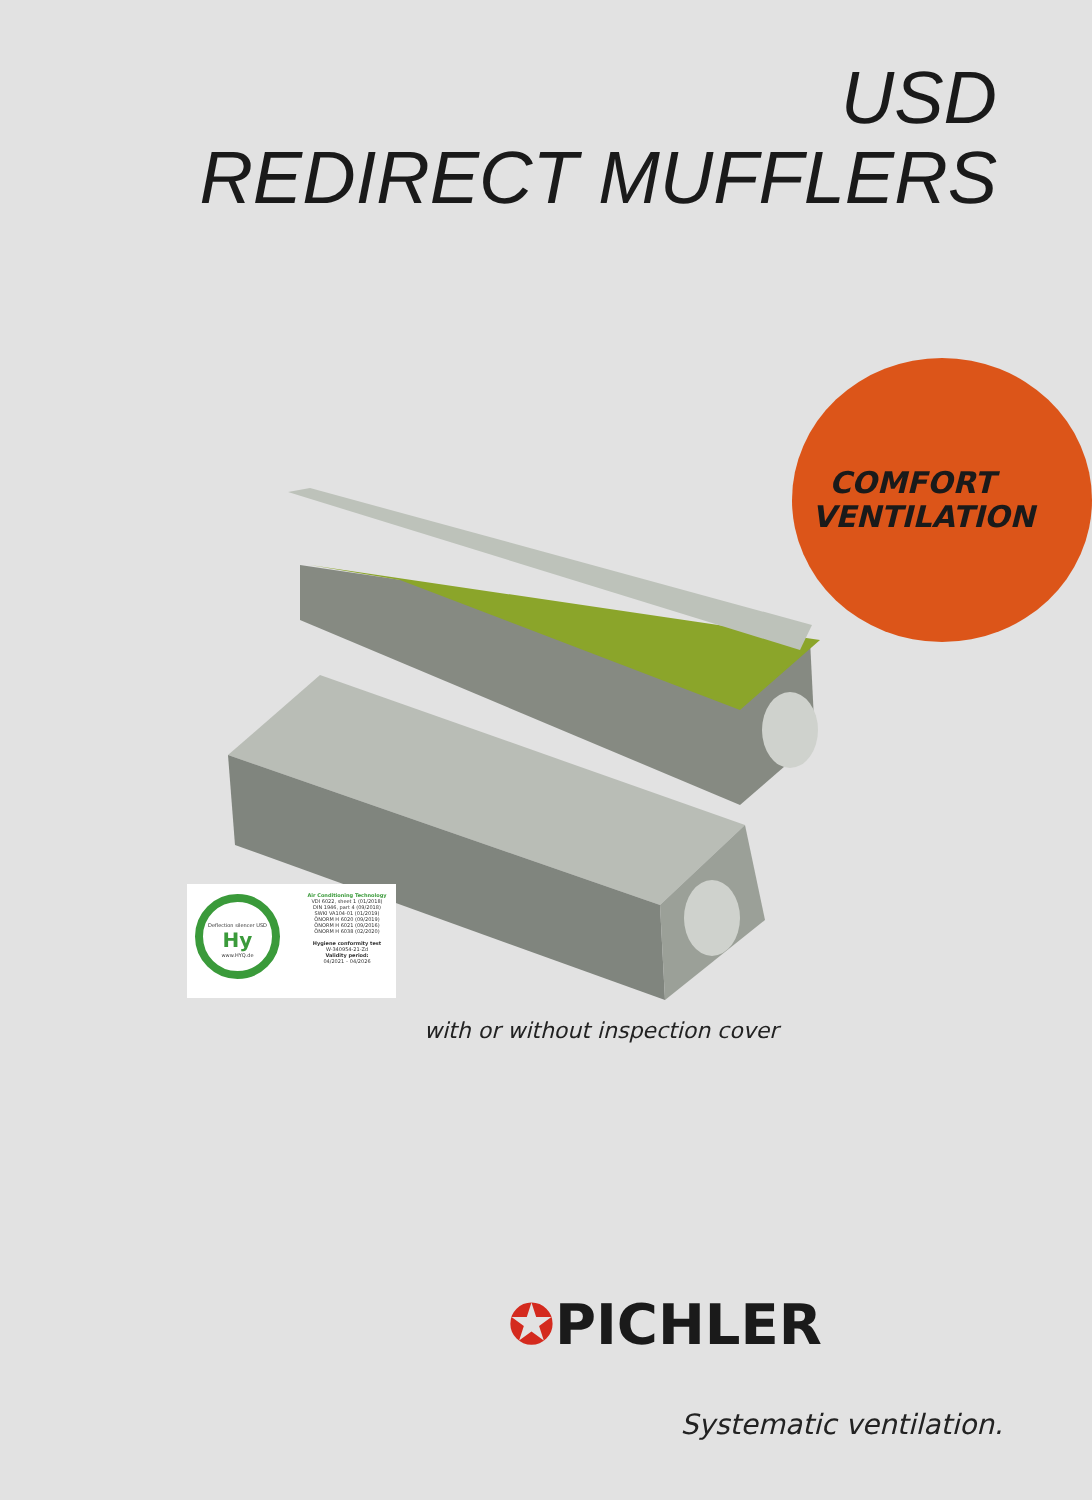USD
REDIRECT MUFFLERS
COMFORT VENTILATION
Deflection silencer USD
Hy
www.HYQ.de
Air Conditioning Technology
VDI 6022, sheet 1 (01/2018)
DIN 1946, part 4 (09/2018)
SWKI VA104-01 (01/2019)
ÖNORM H 6020 (09/2019)
ÖNORM H 6021 (09/2016)
ÖNORM H 6038 (02/2020)
Hygiene conformity test
W-340954-21-Zd
Validity period:
04/2021 – 04/2026
with or without inspection cover
✪PICHLER
Systematic ventilation.